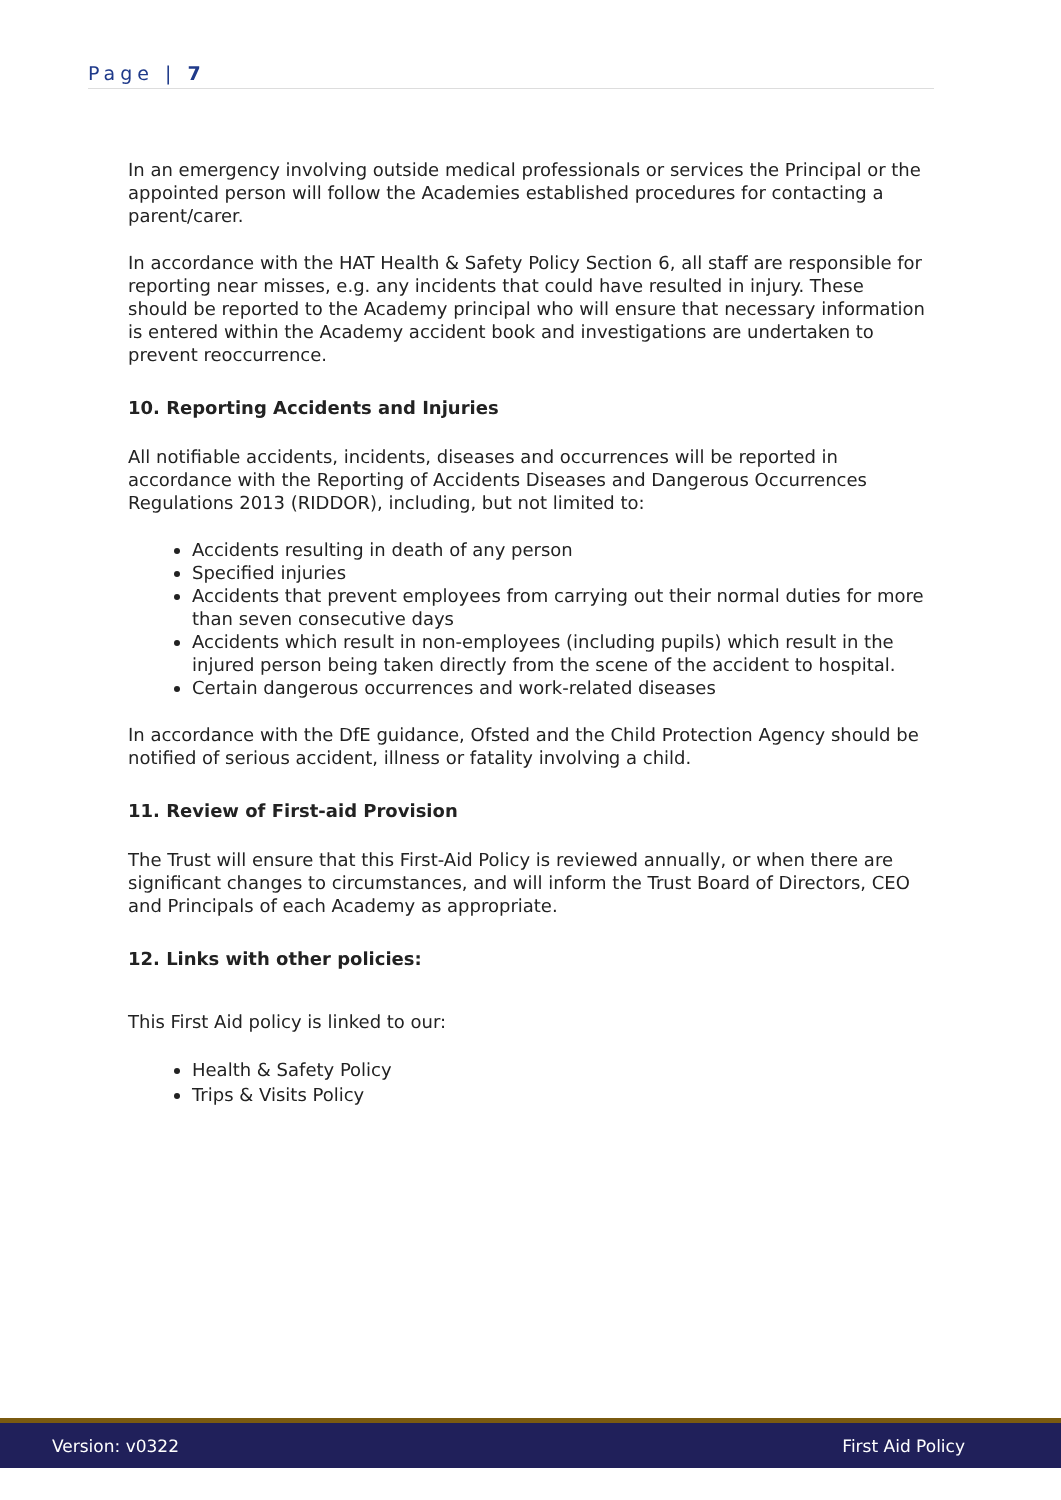Page | 7
In an emergency involving outside medical professionals or services the Principal or the appointed person will follow the Academies established procedures for contacting a parent/carer.
In accordance with the HAT Health & Safety Policy Section 6, all staff are responsible for reporting near misses, e.g. any incidents that could have resulted in injury. These should be reported to the Academy principal who will ensure that necessary information is entered within the Academy accident book and investigations are undertaken to prevent reoccurrence.
10. Reporting Accidents and Injuries
All notifiable accidents, incidents, diseases and occurrences will be reported in accordance with the Reporting of Accidents Diseases and Dangerous Occurrences Regulations 2013 (RIDDOR), including, but not limited to:
Accidents resulting in death of any person
Specified injuries
Accidents that prevent employees from carrying out their normal duties for more than seven consecutive days
Accidents which result in non-employees (including pupils) which result in the injured person being taken directly from the scene of the accident to hospital.
Certain dangerous occurrences and work-related diseases
In accordance with the DfE guidance, Ofsted and the Child Protection Agency should be notified of serious accident, illness or fatality involving a child.
11. Review of First-aid Provision
The Trust will ensure that this First-Aid Policy is reviewed annually, or when there are significant changes to circumstances, and will inform the Trust Board of Directors, CEO and Principals of each Academy as appropriate.
12. Links with other policies:
This First Aid policy is linked to our:
Health & Safety Policy
Trips & Visits Policy
Version: v0322 First Aid Policy